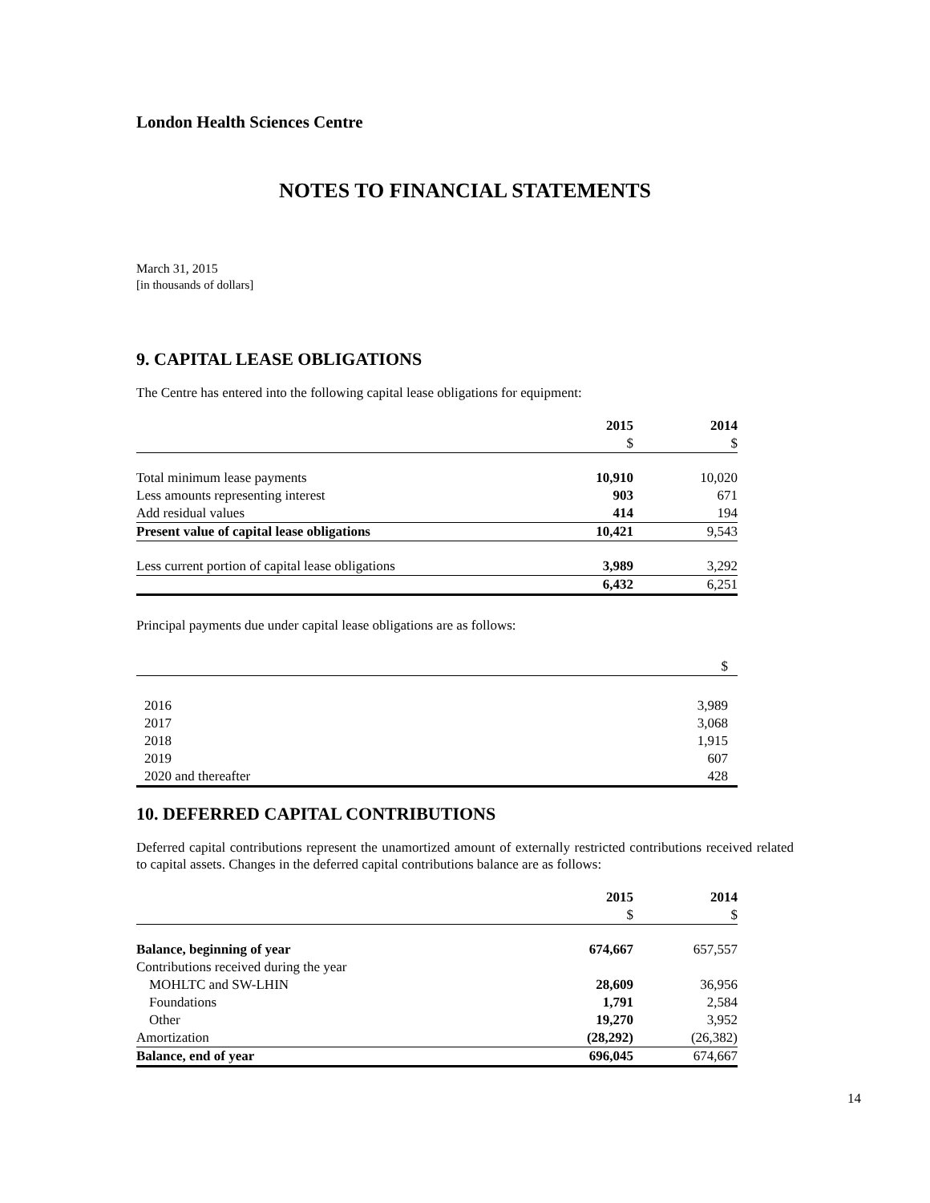London Health Sciences Centre
NOTES TO FINANCIAL STATEMENTS
March 31, 2015
[in thousands of dollars]
9. CAPITAL LEASE OBLIGATIONS
The Centre has entered into the following capital lease obligations for equipment:
| | 2015 | 2014 |
| --- | --- | --- |
| | $ | $ |
| Total minimum lease payments | 10,910 | 10,020 |
| Less amounts representing interest | 903 | 671 |
| Add residual values | 414 | 194 |
| Present value of capital lease obligations | 10,421 | 9,543 |
| Less current portion of capital lease obligations | 3,989 | 3,292 |
| | 6,432 | 6,251 |
Principal payments due under capital lease obligations are as follows:
| | $ |
| 2016 | 3,989 |
| 2017 | 3,068 |
| 2018 | 1,915 |
| 2019 | 607 |
| 2020 and thereafter | 428 |
10. DEFERRED CAPITAL CONTRIBUTIONS
Deferred capital contributions represent the unamortized amount of externally restricted contributions received related to capital assets. Changes in the deferred capital contributions balance are as follows:
| | 2015 | 2014 |
| --- | --- | --- |
| | $ | $ |
| Balance, beginning of year | 674,667 | 657,557 |
| Contributions received during the year | | |
| MOHLTC and SW-LHIN | 28,609 | 36,956 |
| Foundations | 1,791 | 2,584 |
| Other | 19,270 | 3,952 |
| Amortization | (28,292) | (26,382) |
| Balance, end of year | 696,045 | 674,667 |
14